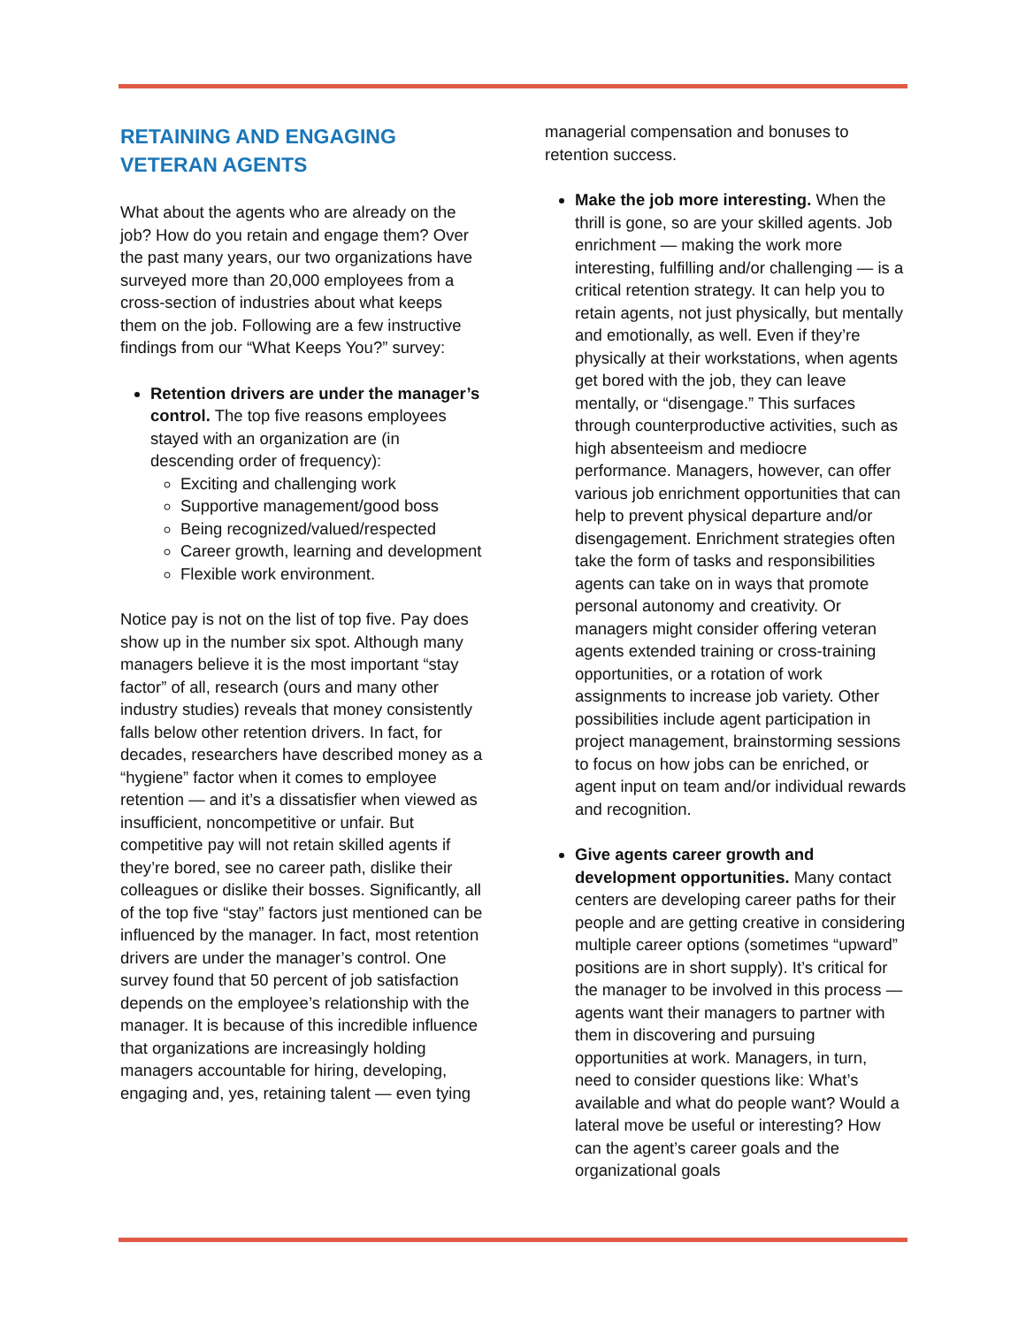RETAINING AND ENGAGING
VETERAN AGENTS
What about the agents who are already on the job? How do you retain and engage them? Over the past many years, our two organizations have surveyed more than 20,000 employees from a cross-section of industries about what keeps them on the job. Following are a few instructive findings from our “What Keeps You?” survey:
Retention drivers are under the manager’s control. The top five reasons employees stayed with an organization are (in descending order of frequency):
Exciting and challenging work
Supportive management/good boss
Being recognized/valued/respected
Career growth, learning and development
Flexible work environment.
Notice pay is not on the list of top five. Pay does show up in the number six spot. Although many managers believe it is the most important “stay factor” of all, research (ours and many other industry studies) reveals that money consistently falls below other retention drivers. In fact, for decades, researchers have described money as a “hygiene” factor when it comes to employee retention — and it’s a dissatisfier when viewed as insufficient, noncompetitive or unfair. But competitive pay will not retain skilled agents if they’re bored, see no career path, dislike their colleagues or dislike their bosses. Significantly, all of the top five “stay” factors just mentioned can be influenced by the manager. In fact, most retention drivers are under the manager’s control. One survey found that 50 percent of job satisfaction depends on the employee’s relationship with the manager. It is because of this incredible influence that organizations are increasingly holding managers accountable for hiring, developing, engaging and, yes, retaining talent — even tying
managerial compensation and bonuses to retention success.
Make the job more interesting. When the thrill is gone, so are your skilled agents. Job enrichment — making the work more interesting, fulfilling and/or challenging — is a critical retention strategy. It can help you to retain agents, not just physically, but mentally and emotionally, as well. Even if they’re physically at their workstations, when agents get bored with the job, they can leave mentally, or “disengage.” This surfaces through counterproductive activities, such as high absenteeism and mediocre performance. Managers, however, can offer various job enrichment opportunities that can help to prevent physical departure and/or disengagement. Enrichment strategies often take the form of tasks and responsibilities agents can take on in ways that promote personal autonomy and creativity. Or managers might consider offering veteran agents extended training or cross-training opportunities, or a rotation of work assignments to increase job variety. Other possibilities include agent participation in project management, brainstorming sessions to focus on how jobs can be enriched, or agent input on team and/or individual rewards and recognition.
Give agents career growth and development opportunities. Many contact centers are developing career paths for their people and are getting creative in considering multiple career options (sometimes “upward” positions are in short supply). It’s critical for the manager to be involved in this process — agents want their managers to partner with them in discovering and pursuing opportunities at work. Managers, in turn, need to consider questions like: What’s available and what do people want? Would a lateral move be useful or interesting? How can the agent’s career goals and the organizational goals